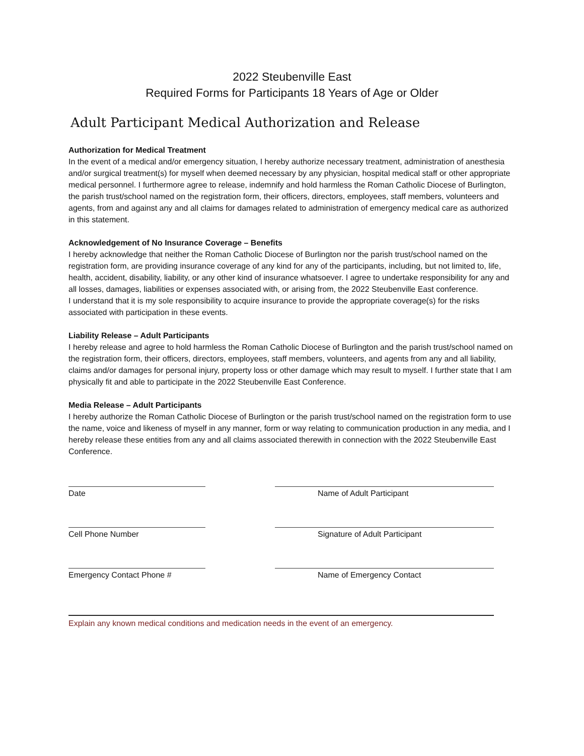2022 Steubenville East
Required Forms for Participants 18 Years of Age or Older
Adult Participant Medical Authorization and Release
Authorization for Medical Treatment
In the event of a medical and/or emergency situation, I hereby authorize necessary treatment, administration of anesthesia and/or surgical treatment(s) for myself when deemed necessary by any physician, hospital medical staff or other appropriate medical personnel. I furthermore agree to release, indemnify and hold harmless the Roman Catholic Diocese of Burlington, the parish trust/school named on the registration form, their officers, directors, employees, staff members, volunteers and agents, from and against any and all claims for damages related to administration of emergency medical care as authorized in this statement.
Acknowledgement of No Insurance Coverage – Benefits
I hereby acknowledge that neither the Roman Catholic Diocese of Burlington nor the parish trust/school named on the registration form, are providing insurance coverage of any kind for any of the participants, including, but not limited to, life, health, accident, disability, liability, or any other kind of insurance whatsoever. I agree to undertake responsibility for any and all losses, damages, liabilities or expenses associated with, or arising from, the 2022 Steubenville East conference.
I understand that it is my sole responsibility to acquire insurance to provide the appropriate coverage(s) for the risks associated with participation in these events.
Liability Release – Adult Participants
I hereby release and agree to hold harmless the Roman Catholic Diocese of Burlington and the parish trust/school named on the registration form, their officers, directors, employees, staff members, volunteers, and agents from any and all liability, claims and/or damages for personal injury, property loss or other damage which may result to myself. I further state that I am physically fit and able to participate in the 2022 Steubenville East Conference.
Media Release – Adult Participants
I hereby authorize the Roman Catholic Diocese of Burlington or the parish trust/school named on the registration form to use the name, voice and likeness of myself in any manner, form or way relating to communication production in any media, and I hereby release these entities from any and all claims associated therewith in connection with the 2022 Steubenville East Conference.
Date Name of Adult Participant
Cell Phone Number Signature of Adult Participant
Emergency Contact Phone # Name of Emergency Contact
Explain any known medical conditions and medication needs in the event of an emergency.